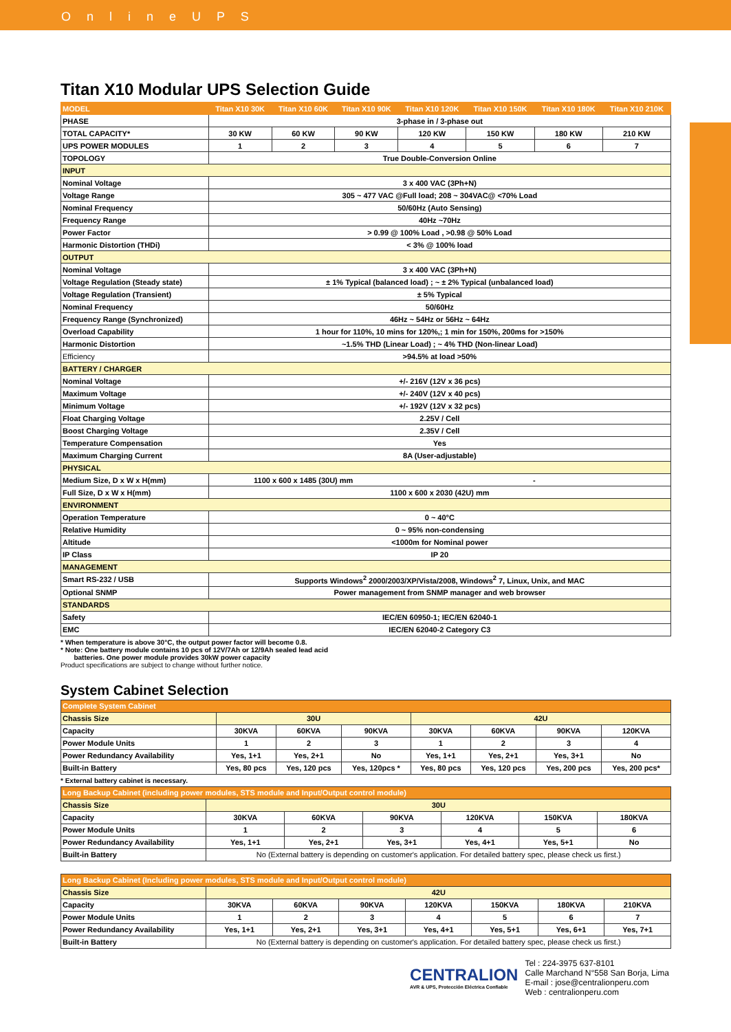O n l i n e U P S
Titan X10 Modular UPS Selection Guide
| MODEL | Titan X10 30K | Titan X10 60K | Titan X10 90K | Titan X10 120K | Titan X10 150K | Titan X10 180K | Titan X10 210K |
| --- | --- | --- | --- | --- | --- | --- | --- |
| PHASE | 3-phase in / 3-phase out | | | | | | |
| TOTAL CAPACITY* | 30 KW | 60 KW | 90 KW | 120 KW | 150 KW | 180 KW | 210 KW |
| UPS POWER MODULES | 1 | 2 | 3 | 4 | 5 | 6 | 7 |
| TOPOLOGY | True Double-Conversion Online | | | | | | |
| INPUT | | | | | | | |
| Nominal Voltage | 3 x 400 VAC (3Ph+N) | | | | | | |
| Voltage Range | 305 ~ 477 VAC @Full load; 208 ~ 304VAC@ <70% Load | | | | | | |
| Nominal Frequency | 50/60Hz (Auto Sensing) | | | | | | |
| Frequency Range | 40Hz ~70Hz | | | | | | |
| Power Factor | > 0.99 @ 100% Load , >0.98 @ 50% Load | | | | | | |
| Harmonic Distortion (THDi) | < 3% @ 100% load | | | | | | |
| OUTPUT | | | | | | | |
| Nominal Voltage | 3 x 400 VAC (3Ph+N) | | | | | | |
| Voltage Regulation (Steady state) | ± 1% Typical (balanced load) ; ~ ± 2% Typical (unbalanced load) | | | | | | |
| Voltage Regulation (Transient) | ± 5% Typical | | | | | | |
| Nominal Frequency | 50/60Hz | | | | | | |
| Frequency Range (Synchronized) | 46Hz ~ 54Hz or 56Hz ~ 64Hz | | | | | | |
| Overload Capability | 1 hour for 110%, 10 mins for 120%,; 1 min for 150%, 200ms for >150% | | | | | | |
| Harmonic Distortion | ~1.5% THD (Linear Load) ; ~ 4% THD (Non-linear Load) | | | | | | |
| Efficiency | >94.5% at load >50% | | | | | | |
| BATTERY / CHARGER | | | | | | | |
| Nominal Voltage | +/- 216V (12V x 36 pcs) | | | | | | |
| Maximum Voltage | +/- 240V (12V x 40 pcs) | | | | | | |
| Minimum Voltage | +/- 192V (12V x 32 pcs) | | | | | | |
| Float Charging Voltage | 2.25V / Cell | | | | | | |
| Boost Charging Voltage | 2.35V / Cell | | | | | | |
| Temperature Compensation | Yes | | | | | | |
| Maximum Charging Current | 8A (User-adjustable) | | | | | | |
| PHYSICAL | | | | | | | |
| Medium Size, D x W x H(mm) | 1100 x 600 x 1485 (30U) mm | | | - | | | |
| Full Size, D x W x H(mm) | 1100 x 600 x 2030 (42U) mm | | | | | | |
| ENVIRONMENT | | | | | | | |
| Operation Temperature | 0 ~ 40°C | | | | | | |
| Relative Humidity | 0 ~ 95% non-condensing | | | | | | |
| Altitude | <1000m for Nominal power | | | | | | |
| IP Class | IP 20 | | | | | | |
| MANAGEMENT | | | | | | | |
| Smart RS-232 / USB | Supports Windows<sup>2</sup> 2000/2003/XP/Vista/2008, Windows<sup>2</sup> 7, Linux, Unix, and MAC | | | | | | |
| Optional SNMP | Power management from SNMP manager and web browser | | | | | | |
| STANDARDS | | | | | | | |
| Safety | IEC/EN 60950-1; IEC/EN 62040-1 | | | | | | |
| EMC | IEC/EN 62040-2 Category C3 | | | | | | |
* When temperature is above 30°C, the output power factor will become 0.8.
* Note: One battery module contains 10 pcs of 12V/7Ah or 12/9Ah sealed lead acid
batteries. One power module provides 30kW power capacity
Product specifications are subject to change without further notice.
System Cabinet Selection
| Complete System Cabinet | | | | | | | |
| Chassis Size | 30U | | | 42U | | | |
| Capacity | 30KVA | 60KVA | 90KVA | 30KVA | 60KVA | 90KVA | 120KVA |
| Power Module Units | 1 | 2 | 3 | 1 | 2 | 3 | 4 |
| Power Redundancy Availability | Yes, 1+1 | Yes, 2+1 | No | Yes, 1+1 | Yes, 2+1 | Yes, 3+1 | No |
| Built-in Battery | Yes, 80 pcs | Yes, 120 pcs | Yes, 120pcs * | Yes, 80 pcs | Yes, 120 pcs | Yes, 200 pcs | Yes, 200 pcs* |
* External battery cabinet is necessary.
| Long Backup Cabinet (including power modules, STS module and Input/Output control module) | | | | | | |
| Chassis Size | 30U | | | | | |
| Capacity | 30KVA | 60KVA | 90KVA | 120KVA | 150KVA | 180KVA |
| Power Module Units | 1 | 2 | 3 | 4 | 5 | 6 |
| Power Redundancy Availability | Yes, 1+1 | Yes, 2+1 | Yes, 3+1 | Yes, 4+1 | Yes, 5+1 | No |
| Built-in Battery | No (External battery is depending on customer's application. For detailed battery spec, please check us first.) | | | | | |
| Long Backup Cabinet (Including power modules, STS module and Input/Output control module) | | | | | | | |
| Chassis Size | 42U | | | | | | |
| Capacity | 30KVA | 60KVA | 90KVA | 120KVA | 150KVA | 180KVA | 210KVA |
| Power Module Units | 1 | 2 | 3 | 4 | 5 | 6 | 7 |
| Power Redundancy Availability | Yes, 1+1 | Yes, 2+1 | Yes, 3+1 | Yes, 4+1 | Yes, 5+1 | Yes, 6+1 | Yes, 7+1 |
| Built-in Battery | No (External battery is depending on customer's application. For detailed battery spec, please check us first.) | | | | | | |
CENTRALION
AVR & UPS, Protección Eléctrica Confiable
Tel : 224-3975 637-8101
Calle Marchand N°558 San Borja, Lima
E-mail : jose@centralionperu.com
Web : centralionperu.com